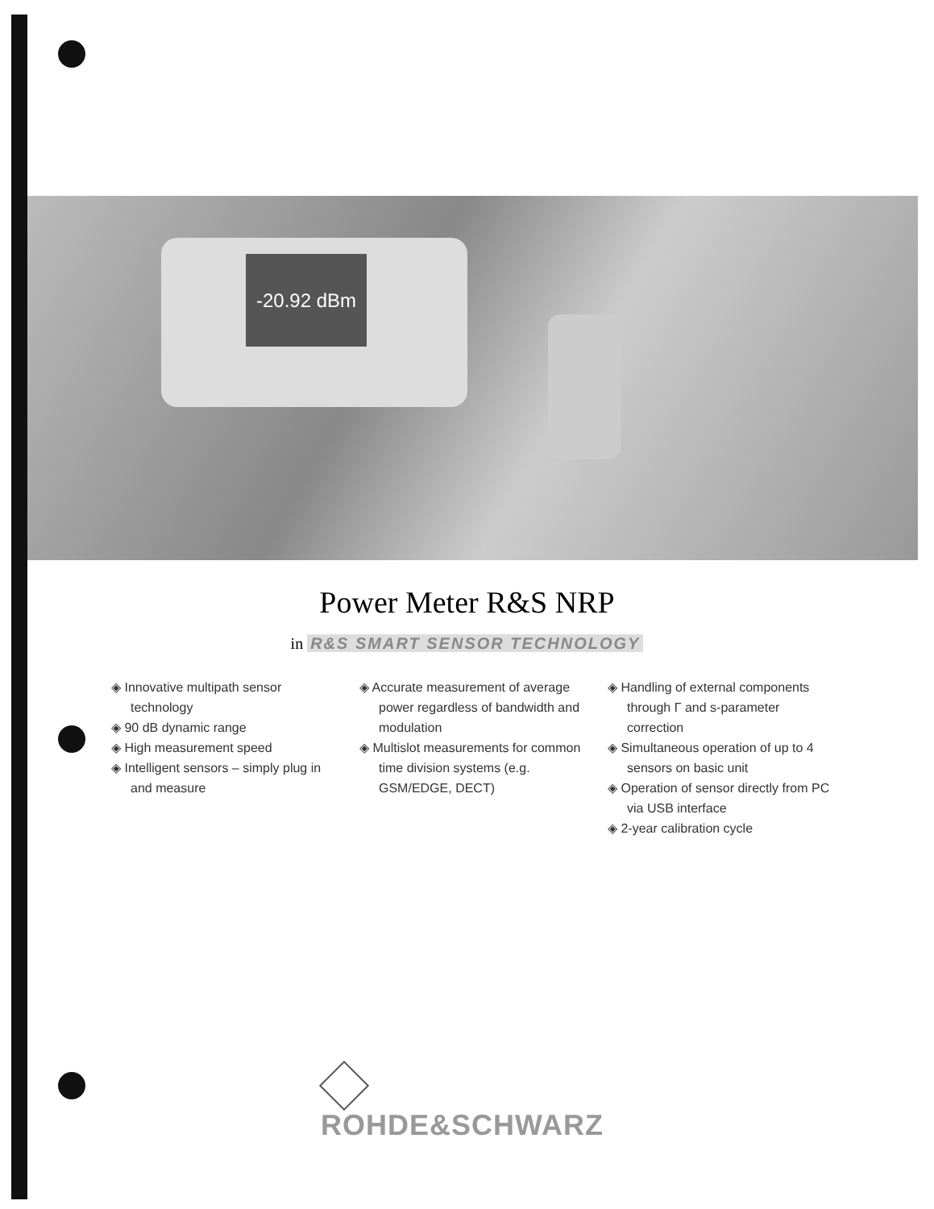-20.92 dBm
Power Meter R&S NRP
in R&S SMART SENSOR TECHNOLOGY
◈ Innovative multipath sensor technology
◈ 90 dB dynamic range
◈ High measurement speed
◈ Intelligent sensors – simply plug in and measure
◈ Accurate measurement of average power regardless of bandwidth and modulation
◈ Multislot measurements for common time division systems (e.g. GSM/EDGE, DECT)
◈ Handling of external components through Γ and s-parameter correction
◈ Simultaneous operation of up to 4 sensors on basic unit
◈ Operation of sensor directly from PC via USB interface
◈ 2-year calibration cycle
ROHDE&SCHWARZ